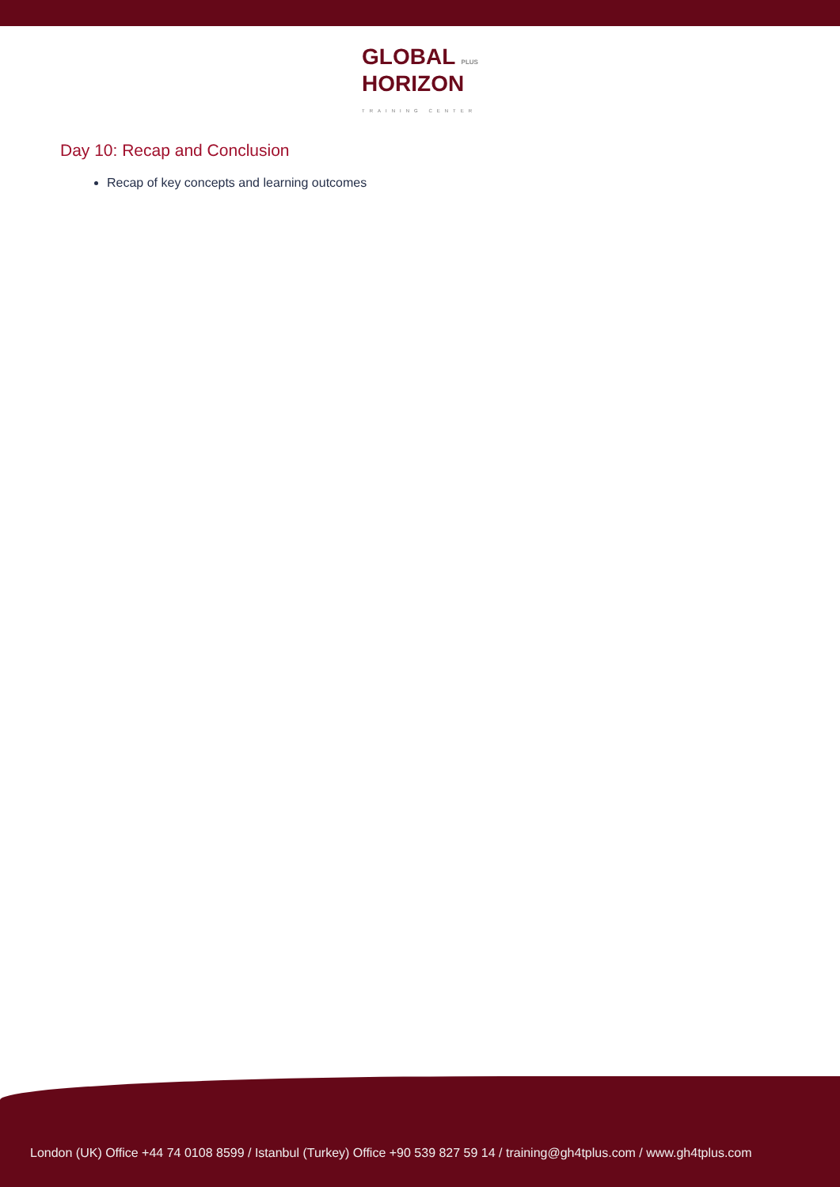GLOBAL PLUS
HORIZON
TRAINING CENTER
Day 10: Recap and Conclusion
Recap of key concepts and learning outcomes
London (UK) Office +44 74 0108 8599 / Istanbul (Turkey) Office +90 539 827 59 14 / training@gh4tplus.com / www.gh4tplus.com